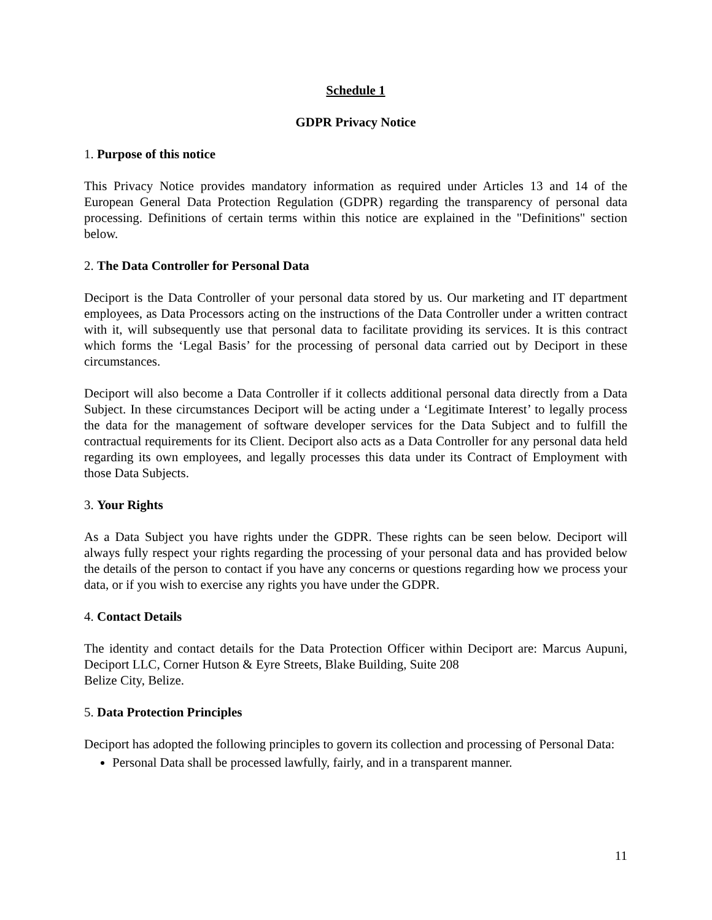Schedule 1
GDPR Privacy Notice
1. Purpose of this notice
This Privacy Notice provides mandatory information as required under Articles 13 and 14 of the European General Data Protection Regulation (GDPR) regarding the transparency of personal data processing. Definitions of certain terms within this notice are explained in the "Definitions" section below.
2. The Data Controller for Personal Data
Deciport is the Data Controller of your personal data stored by us. Our marketing and IT department employees, as Data Processors acting on the instructions of the Data Controller under a written contract with it, will subsequently use that personal data to facilitate providing its services. It is this contract which forms the ‘Legal Basis’ for the processing of personal data carried out by Deciport in these circumstances.
Deciport will also become a Data Controller if it collects additional personal data directly from a Data Subject. In these circumstances Deciport will be acting under a ‘Legitimate Interest’ to legally process the data for the management of software developer services for the Data Subject and to fulfill the contractual requirements for its Client. Deciport also acts as a Data Controller for any personal data held regarding its own employees, and legally processes this data under its Contract of Employment with those Data Subjects.
3. Your Rights
As a Data Subject you have rights under the GDPR. These rights can be seen below. Deciport will always fully respect your rights regarding the processing of your personal data and has provided below the details of the person to contact if you have any concerns or questions regarding how we process your data, or if you wish to exercise any rights you have under the GDPR.
4. Contact Details
The identity and contact details for the Data Protection Officer within Deciport are: Marcus Aupuni, Deciport LLC, Corner Hutson & Eyre Streets, Blake Building, Suite 208
Belize City, Belize.
5. Data Protection Principles
Deciport has adopted the following principles to govern its collection and processing of Personal Data:
Personal Data shall be processed lawfully, fairly, and in a transparent manner.
11